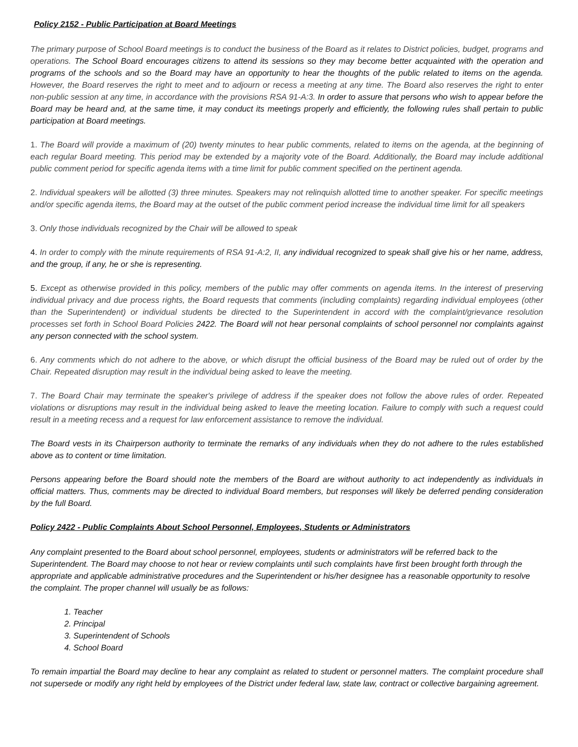Policy 2152 - Public Participation at Board Meetings
The primary purpose of School Board meetings is to conduct the business of the Board as it relates to District policies, budget, programs and operations. The School Board encourages citizens to attend its sessions so they may become better acquainted with the operation and programs of the schools and so the Board may have an opportunity to hear the thoughts of the public related to items on the agenda. However, the Board reserves the right to meet and to adjourn or recess a meeting at any time. The Board also reserves the right to enter non-public session at any time, in accordance with the provisions RSA 91-A:3. In order to assure that persons who wish to appear before the Board may be heard and, at the same time, it may conduct its meetings properly and efficiently, the following rules shall pertain to public participation at Board meetings.
1. The Board will provide a maximum of (20) twenty minutes to hear public comments, related to items on the agenda, at the beginning of each regular Board meeting. This period may be extended by a majority vote of the Board. Additionally, the Board may include additional public comment period for specific agenda items with a time limit for public comment specified on the pertinent agenda.
2. Individual speakers will be allotted (3) three minutes. Speakers may not relinquish allotted time to another speaker. For specific meetings and/or specific agenda items, the Board may at the outset of the public comment period increase the individual time limit for all speakers
3. Only those individuals recognized by the Chair will be allowed to speak
4. In order to comply with the minute requirements of RSA 91-A:2, II, any individual recognized to speak shall give his or her name, address, and the group, if any, he or she is representing.
5. Except as otherwise provided in this policy, members of the public may offer comments on agenda items. In the interest of preserving individual privacy and due process rights, the Board requests that comments (including complaints) regarding individual employees (other than the Superintendent) or individual students be directed to the Superintendent in accord with the complaint/grievance resolution processes set forth in School Board Policies 2422. The Board will not hear personal complaints of school personnel nor complaints against any person connected with the school system.
6. Any comments which do not adhere to the above, or which disrupt the official business of the Board may be ruled out of order by the Chair. Repeated disruption may result in the individual being asked to leave the meeting.
7. The Board Chair may terminate the speaker's privilege of address if the speaker does not follow the above rules of order. Repeated violations or disruptions may result in the individual being asked to leave the meeting location. Failure to comply with such a request could result in a meeting recess and a request for law enforcement assistance to remove the individual.
The Board vests in its Chairperson authority to terminate the remarks of any individuals when they do not adhere to the rules established above as to content or time limitation.
Persons appearing before the Board should note the members of the Board are without authority to act independently as individuals in official matters. Thus, comments may be directed to individual Board members, but responses will likely be deferred pending consideration by the full Board.
Policy 2422 - Public Complaints About School Personnel, Employees, Students or Administrators
Any complaint presented to the Board about school personnel, employees, students or administrators will be referred back to the Superintendent. The Board may choose to not hear or review complaints until such complaints have first been brought forth through the appropriate and applicable administrative procedures and the Superintendent or his/her designee has a reasonable opportunity to resolve the complaint. The proper channel will usually be as follows:
1. Teacher
2. Principal
3. Superintendent of Schools
4. School Board
To remain impartial the Board may decline to hear any complaint as related to student or personnel matters. The complaint procedure shall not supersede or modify any right held by employees of the District under federal law, state law, contract or collective bargaining agreement.